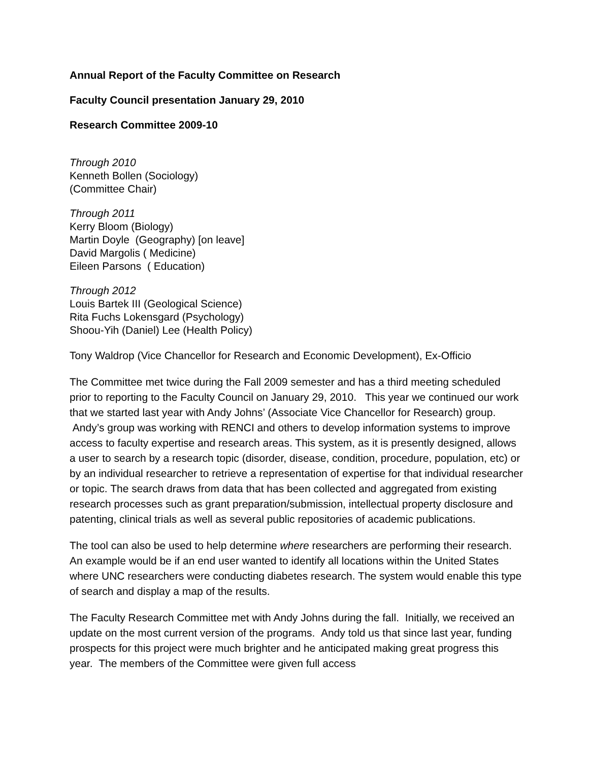Annual Report of the Faculty Committee on Research
Faculty Council presentation January 29, 2010
Research Committee 2009-10
Through 2010
Kenneth Bollen (Sociology)
(Committee Chair)
Through 2011
Kerry Bloom (Biology)
Martin Doyle (Geography) [on leave]
David Margolis ( Medicine)
Eileen Parsons ( Education)
Through 2012
Louis Bartek III (Geological Science)
Rita Fuchs Lokensgard (Psychology)
Shoou-Yih (Daniel) Lee (Health Policy)
Tony Waldrop (Vice Chancellor for Research and Economic Development), Ex-Officio
The Committee met twice during the Fall 2009 semester and has a third meeting scheduled prior to reporting to the Faculty Council on January 29, 2010. This year we continued our work that we started last year with Andy Johns’ (Associate Vice Chancellor for Research) group. Andy’s group was working with RENCI and others to develop information systems to improve access to faculty expertise and research areas. This system, as it is presently designed, allows a user to search by a research topic (disorder, disease, condition, procedure, population, etc) or by an individual researcher to retrieve a representation of expertise for that individual researcher or topic. The search draws from data that has been collected and aggregated from existing research processes such as grant preparation/submission, intellectual property disclosure and patenting, clinical trials as well as several public repositories of academic publications.
The tool can also be used to help determine where researchers are performing their research. An example would be if an end user wanted to identify all locations within the United States where UNC researchers were conducting diabetes research. The system would enable this type of search and display a map of the results.
The Faculty Research Committee met with Andy Johns during the fall. Initially, we received an update on the most current version of the programs. Andy told us that since last year, funding prospects for this project were much brighter and he anticipated making great progress this year. The members of the Committee were given full access